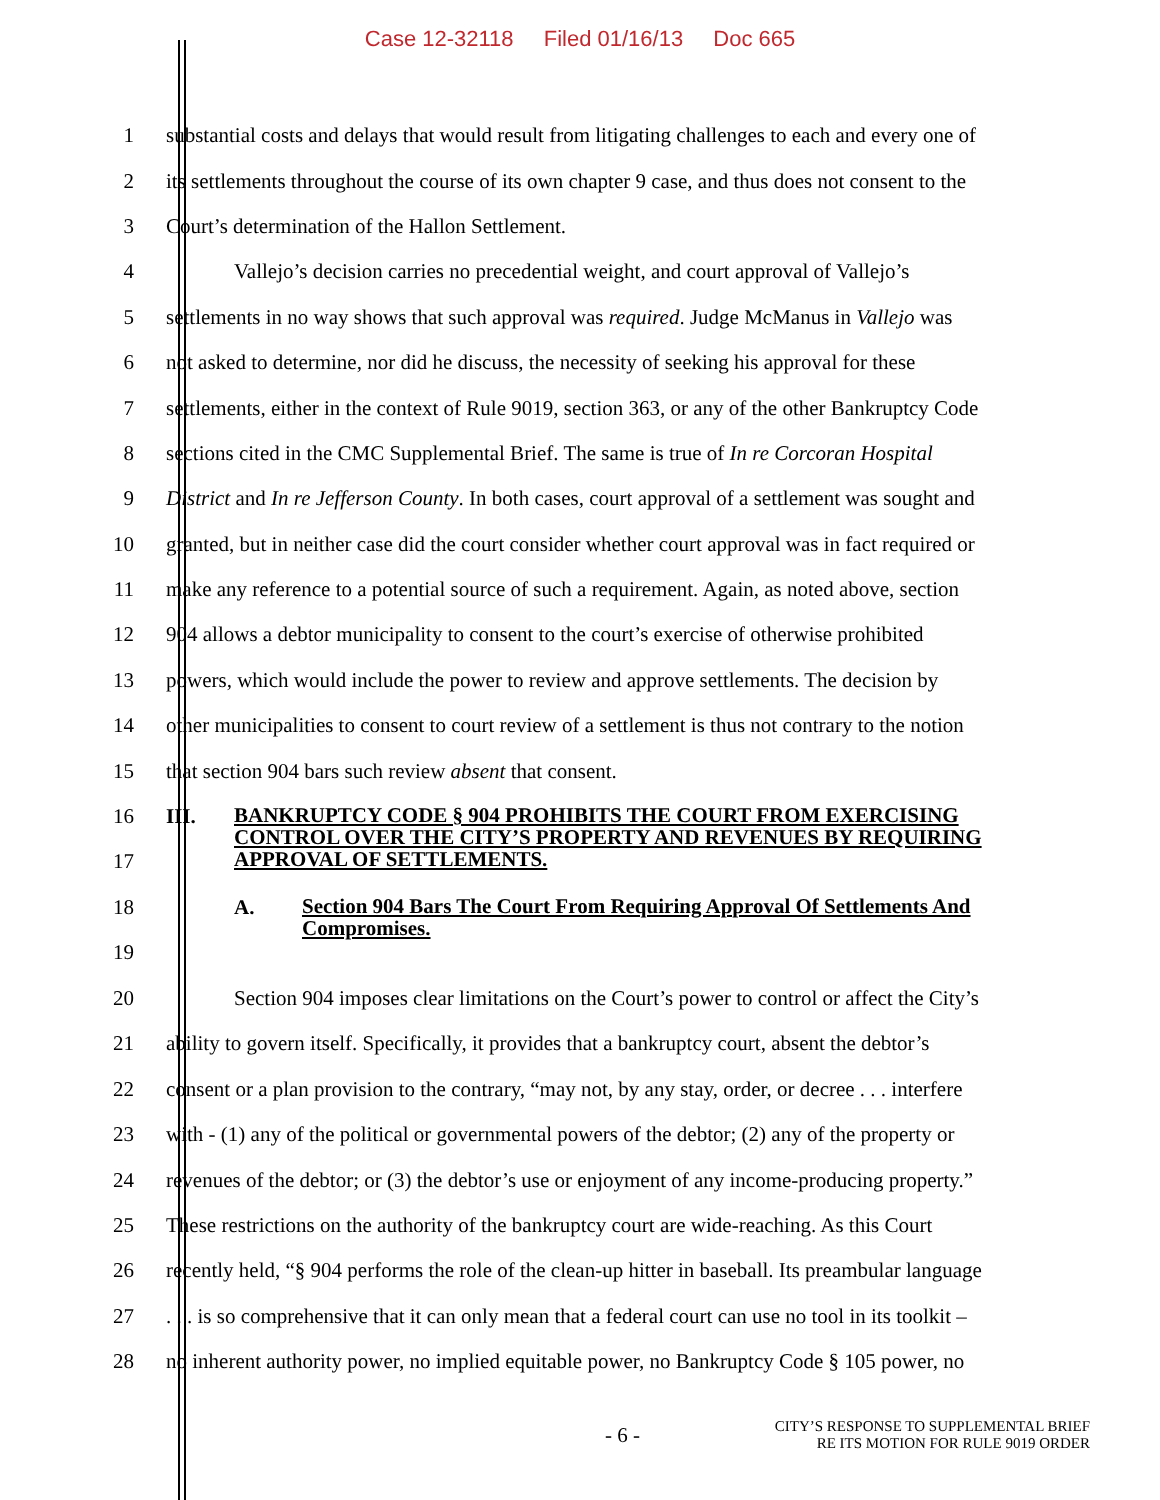Case 12-32118 Filed 01/16/13 Doc 665
1 substantial costs and delays that would result from litigating challenges to each and every one of
2 its settlements throughout the course of its own chapter 9 case, and thus does not consent to the
3 Court’s determination of the Hallon Settlement.
4 Vallejo’s decision carries no precedential weight, and court approval of Vallejo’s
5 settlements in no way shows that such approval was required. Judge McManus in Vallejo was
6 not asked to determine, nor did he discuss, the necessity of seeking his approval for these
7 settlements, either in the context of Rule 9019, section 363, or any of the other Bankruptcy Code
8 sections cited in the CMC Supplemental Brief. The same is true of In re Corcoran Hospital
9 District and In re Jefferson County. In both cases, court approval of a settlement was sought and
10 granted, but in neither case did the court consider whether court approval was in fact required or
11 make any reference to a potential source of such a requirement. Again, as noted above, section
12 904 allows a debtor municipality to consent to the court’s exercise of otherwise prohibited
13 powers, which would include the power to review and approve settlements. The decision by
14 other municipalities to consent to court review of a settlement is thus not contrary to the notion
15 that section 904 bars such review absent that consent.
16
17
III.
BANKRUPTCY CODE § 904 PROHIBITS THE COURT FROM EXERCISING CONTROL OVER THE CITY’S PROPERTY AND REVENUES BY REQUIRING APPROVAL OF SETTLEMENTS.
18
19
A.
Section 904 Bars The Court From Requiring Approval Of Settlements And Compromises.
20 Section 904 imposes clear limitations on the Court’s power to control or affect the City’s
21 ability to govern itself. Specifically, it provides that a bankruptcy court, absent the debtor’s
22 consent or a plan provision to the contrary, “may not, by any stay, order, or decree . . . interfere
23 with - (1) any of the political or governmental powers of the debtor; (2) any of the property or
24 revenues of the debtor; or (3) the debtor’s use or enjoyment of any income-producing property.”
25 These restrictions on the authority of the bankruptcy court are wide-reaching. As this Court
26 recently held, “§ 904 performs the role of the clean-up hitter in baseball. Its preambular language
27 . . . is so comprehensive that it can only mean that a federal court can use no tool in its toolkit –
28 no inherent authority power, no implied equitable power, no Bankruptcy Code § 105 power, no
- 6 -
CITY’S RESPONSE TO SUPPLEMENTAL BRIEF
RE ITS MOTION FOR RULE 9019 ORDER